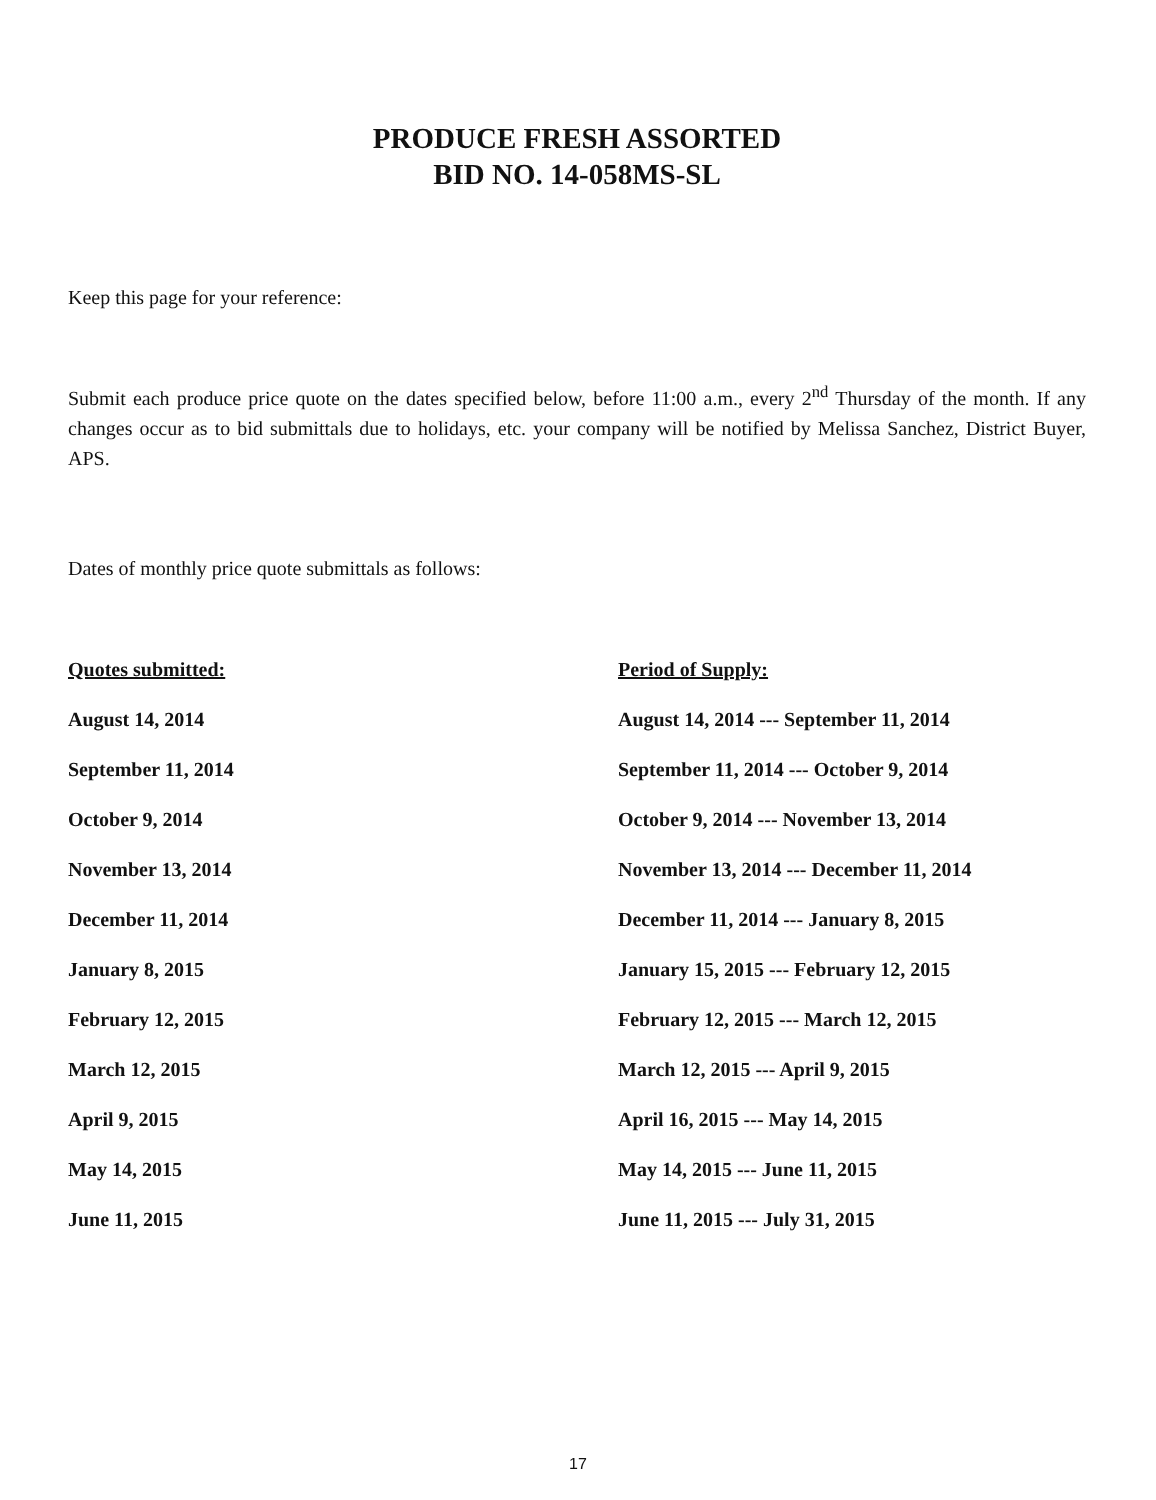PRODUCE FRESH ASSORTED
BID NO. 14-058MS-SL
Keep this page for your reference:
Submit each produce price quote on the dates specified below, before 11:00 a.m., every 2<sup>nd</sup> Thursday of the month. If any changes occur as to bid submittals due to holidays, etc. your company will be notified by Melissa Sanchez, District Buyer, APS.
Dates of monthly price quote submittals as follows:
| Quotes submitted: | Period of Supply: |
| --- | --- |
| August 14, 2014 | August 14, 2014 --- September 11, 2014 |
| September 11, 2014 | September 11, 2014 --- October 9, 2014 |
| October 9, 2014 | October 9, 2014 --- November 13, 2014 |
| November 13, 2014 | November 13, 2014 --- December 11, 2014 |
| December 11, 2014 | December 11, 2014 --- January 8, 2015 |
| January 8, 2015 | January 15, 2015 --- February 12, 2015 |
| February 12, 2015 | February 12, 2015 --- March 12, 2015 |
| March 12, 2015 | March 12, 2015 --- April 9, 2015 |
| April 9, 2015 | April 16, 2015 --- May 14, 2015 |
| May 14, 2015 | May 14, 2015 --- June 11, 2015 |
| June 11, 2015 | June 11, 2015 --- July 31, 2015 |
17